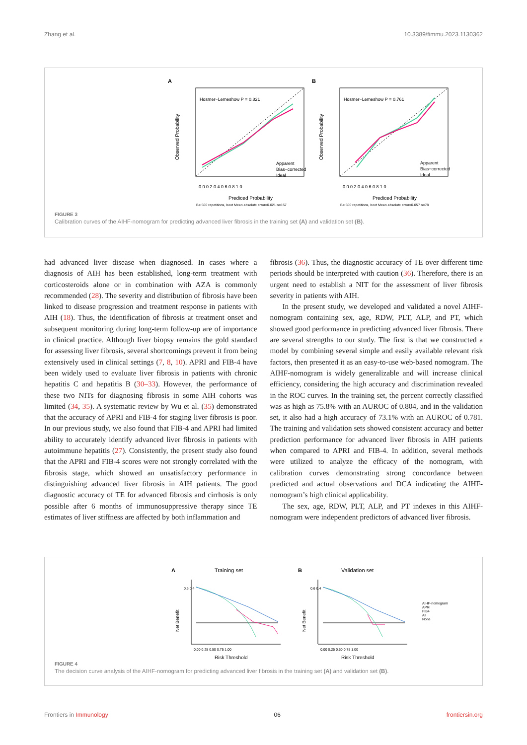Zhang et al. 10.3389/fimmu.2023.1130362
A
Hosmer−Lemeshow P = 0.821
Apparent
Bias−corrected
Ideal
0.0 0.2 0.4 0.6 0.8 1.0
Prediced Probability
B= 500 repetitions, boot Mean absolute error=0.021 n=157
Observed Probability
B
Hosmer−Lemeshow P = 0.761
Apparent
Bias−corrected
Ideal
0.0 0.2 0.4 0.6 0.8 1.0
Prediced Probability
B= 500 repetitions, boot Mean absolute error=0.057 n=78
Observed Probability
FIGURE 3
Calibration curves of the AIHF-nomogram for predicting advanced liver fibrosis in the training set (A) and validation set (B).
had advanced liver disease when diagnosed. In cases where a diagnosis of AIH has been established, long-term treatment with corticosteroids alone or in combination with AZA is commonly recommended (28). The severity and distribution of fibrosis have been linked to disease progression and treatment response in patients with AIH (18). Thus, the identification of fibrosis at treatment onset and subsequent monitoring during long-term follow-up are of importance in clinical practice. Although liver biopsy remains the gold standard for assessing liver fibrosis, several shortcomings prevent it from being extensively used in clinical settings (7, 8, 10). APRI and FIB-4 have been widely used to evaluate liver fibrosis in patients with chronic hepatitis C and hepatitis B (30–33). However, the performance of these two NITs for diagnosing fibrosis in some AIH cohorts was limited (34, 35). A systematic review by Wu et al. (35) demonstrated that the accuracy of APRI and FIB-4 for staging liver fibrosis is poor. In our previous study, we also found that FIB-4 and APRI had limited ability to accurately identify advanced liver fibrosis in patients with autoimmune hepatitis (27). Consistently, the present study also found that the APRI and FIB-4 scores were not strongly correlated with the fibrosis stage, which showed an unsatisfactory performance in distinguishing advanced liver fibrosis in AIH patients. The good diagnostic accuracy of TE for advanced fibrosis and cirrhosis is only possible after 6 months of immunosuppressive therapy since TE estimates of liver stiffness are affected by both inflammation and
fibrosis (36). Thus, the diagnostic accuracy of TE over different time periods should be interpreted with caution (36). Therefore, there is an urgent need to establish a NIT for the assessment of liver fibrosis severity in patients with AIH.
In the present study, we developed and validated a novel AIHF-nomogram containing sex, age, RDW, PLT, ALP, and PT, which showed good performance in predicting advanced liver fibrosis. There are several strengths to our study. The first is that we constructed a model by combining several simple and easily available relevant risk factors, then presented it as an easy-to-use web-based nomogram. The AIHF-nomogram is widely generalizable and will increase clinical efficiency, considering the high accuracy and discrimination revealed in the ROC curves. In the training set, the percent correctly classified was as high as 75.8% with an AUROC of 0.804, and in the validation set, it also had a high accuracy of 73.1% with an AUROC of 0.781. The training and validation sets showed consistent accuracy and better prediction performance for advanced liver fibrosis in AIH patients when compared to APRI and FIB-4. In addition, several methods were utilized to analyze the efficacy of the nomogram, with calibration curves demonstrating strong concordance between predicted and actual observations and DCA indicating the AIHF-nomogram’s high clinical applicability.
The sex, age, RDW, PLT, ALP, and PT indexes in this AIHF-nomogram were independent predictors of advanced liver fibrosis.
A
Training set
0.6 0.4
0.00 0.25 0.50 0.75 1.00
Risk Threshold
Net Benefit
B
Validation set
0.6 0.4
0.00 0.25 0.50 0.75 1.00
Risk Threshold
Net Benefit
AIHF-nomogram
APRI
FIB4
All
None
FIGURE 4
The decision curve analysis of the AIHF-nomogram for predicting advanced liver fibrosis in the training set (A) and validation set (B).
Frontiers in Immunology 06 frontiersin.org